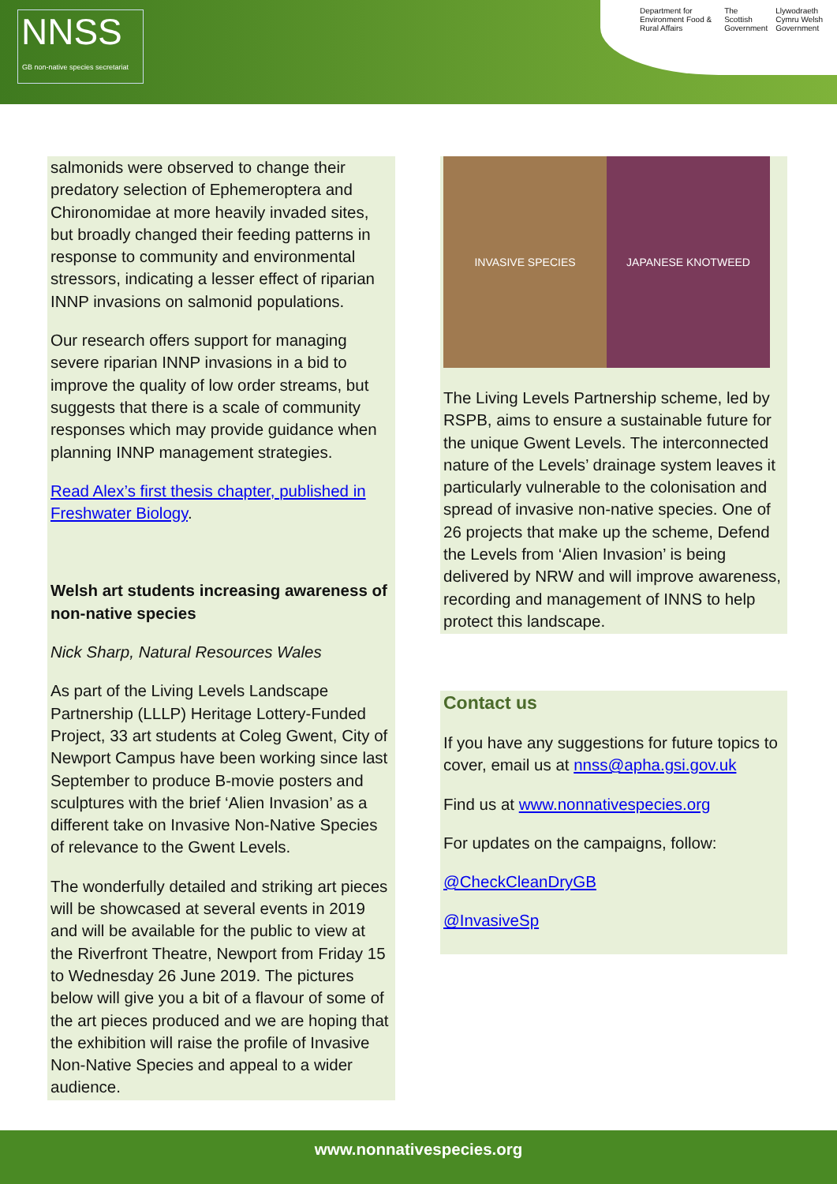NNSS
GB non-native species secretariat
Department for Environment Food & Rural Affairs The Scottish Government Llywodraeth Cymru Welsh Government
salmonids were observed to change their predatory selection of Ephemeroptera and Chironomidae at more heavily invaded sites, but broadly changed their feeding patterns in response to community and environmental stressors, indicating a lesser effect of riparian INNP invasions on salmonid populations.
Our research offers support for managing severe riparian INNP invasions in a bid to improve the quality of low order streams, but suggests that there is a scale of community responses which may provide guidance when planning INNP management strategies.
Read Alex’s first thesis chapter, published in Freshwater Biology.
Welsh art students increasing awareness of non-native species
Nick Sharp, Natural Resources Wales
As part of the Living Levels Landscape Partnership (LLLP) Heritage Lottery-Funded Project, 33 art students at Coleg Gwent, City of Newport Campus have been working since last September to produce B-movie posters and sculptures with the brief ‘Alien Invasion’ as a different take on Invasive Non-Native Species of relevance to the Gwent Levels.
The wonderfully detailed and striking art pieces will be showcased at several events in 2019 and will be available for the public to view at the Riverfront Theatre, Newport from Friday 15 to Wednesday 26 June 2019. The pictures below will give you a bit of a flavour of some of the art pieces produced and we are hoping that the exhibition will raise the profile of Invasive Non-Native Species and appeal to a wider audience.
INVASIVE SPECIES JAPANESE KNOTWEED
The Living Levels Partnership scheme, led by RSPB, aims to ensure a sustainable future for the unique Gwent Levels. The interconnected nature of the Levels’ drainage system leaves it particularly vulnerable to the colonisation and spread of invasive non-native species. One of 26 projects that make up the scheme, Defend the Levels from ‘Alien Invasion’ is being delivered by NRW and will improve awareness, recording and management of INNS to help protect this landscape.
Contact us
If you have any suggestions for future topics to cover, email us at nnss@apha.gsi.gov.uk
Find us at www.nonnativespecies.org
For updates on the campaigns, follow:
@CheckCleanDryGB
@InvasiveSp
www.nonnativespecies.org